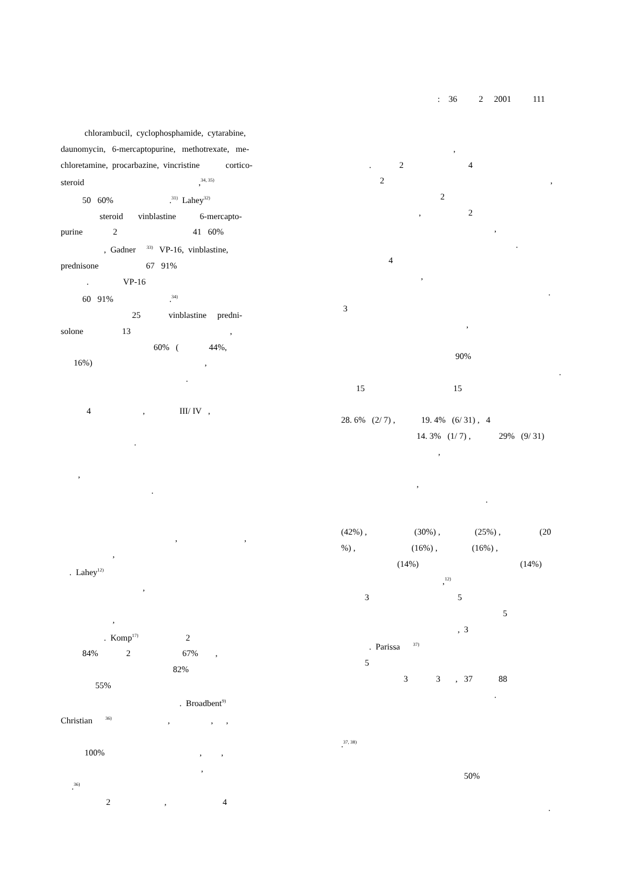: 36 2 2001 111
chlorambucil, cyclophosphamide, cytarabine,
daunomycin, 6-mercaptopurine, methotrexate, me-
chloretamine, procarbazine, vincristine cortico-
steroid ,<sup>34, 35)</sup>
50 60% .<sup>31)</sup> Lahey<sup>32)</sup>
steroid vinblastine 6-mercapto-
purine 2 41 60%
, Gadner <sup>33)</sup> VP-16, vinblastine,
prednisone 67 91%
. VP-16
60 91% .<sup>34)</sup>
25 vinblastine predni-
solone 13 ,
60% ( 44%,
16%) ,
.
4 , III/ IV ,
.
,
.
, ,
,
. Lahey<sup>12)</sup>
,
,
. Komp<sup>17)</sup> 2
84% 2 67% ,
82%
55%
. Broadbent<sup>9)</sup>
Christian <sup>36)</sup> , , ,
100% , ,
,
.<sup>36)</sup>
2 , 4
,
. 2 4
2 ,
2
, 2
,
.
4
,
.
3
,
90%
.
15 15
28. 6% (2/ 7) , 19. 4% (6/ 31) , 4
14. 3% (1/ 7) , 29% (9/ 31)
,
,
.
(42%) , (30%) , (25%) , (20
%) , (16%) , (16%) ,
(14%) (14%)
,<sup>12)</sup>
3 5
5
, 3
. Parissa <sup>37)</sup>
5
3 3 , 37 88
.
.<sup>37, 38)</sup>
50%
.